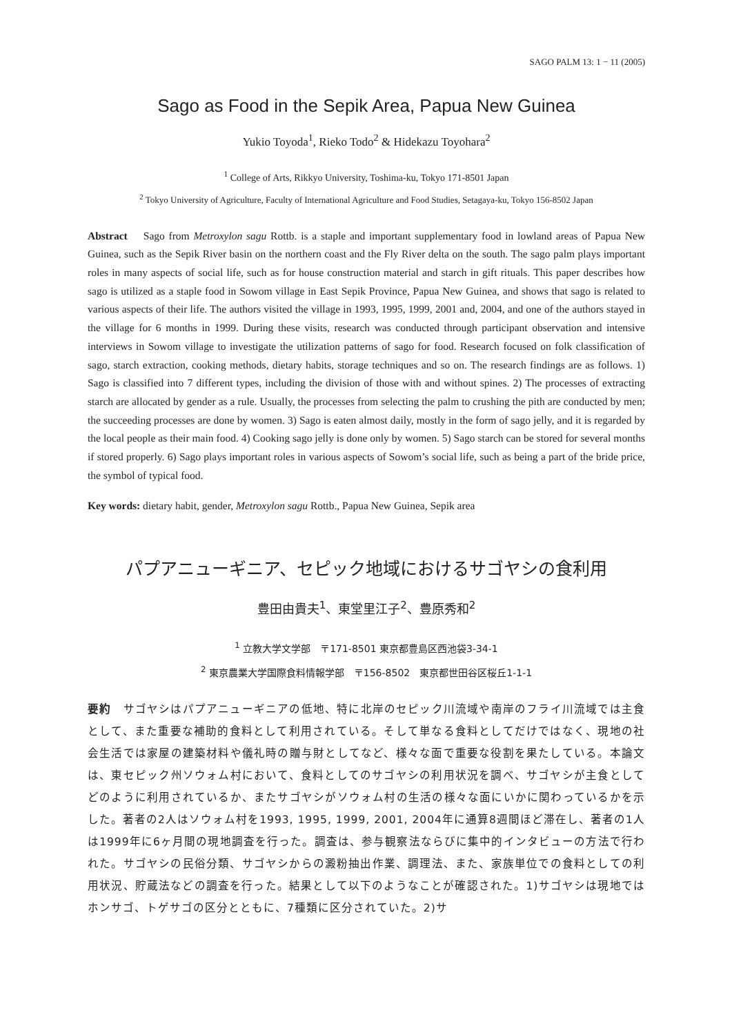SAGO PALM 13: 1 − 11 (2005)
Sago as Food in the Sepik Area, Papua New Guinea
Yukio Toyoda<sup>1</sup>, Rieko Todo<sup>2</sup> & Hidekazu Toyohara<sup>2</sup>
<sup>1</sup> College of Arts, Rikkyo University, Toshima-ku, Tokyo 171-8501 Japan
<sup>2</sup> Tokyo University of Agriculture, Faculty of International Agriculture and Food Studies, Setagaya-ku, Tokyo 156-8502 Japan
Abstract Sago from Metroxylon sagu Rottb. is a staple and important supplementary food in lowland areas of Papua New Guinea, such as the Sepik River basin on the northern coast and the Fly River delta on the south. The sago palm plays important roles in many aspects of social life, such as for house construction material and starch in gift rituals. This paper describes how sago is utilized as a staple food in Sowom village in East Sepik Province, Papua New Guinea, and shows that sago is related to various aspects of their life. The authors visited the village in 1993, 1995, 1999, 2001 and, 2004, and one of the authors stayed in the village for 6 months in 1999. During these visits, research was conducted through participant observation and intensive interviews in Sowom village to investigate the utilization patterns of sago for food. Research focused on folk classification of sago, starch extraction, cooking methods, dietary habits, storage techniques and so on. The research findings are as follows. 1) Sago is classified into 7 different types, including the division of those with and without spines. 2) The processes of extracting starch are allocated by gender as a rule. Usually, the processes from selecting the palm to crushing the pith are conducted by men; the succeeding processes are done by women. 3) Sago is eaten almost daily, mostly in the form of sago jelly, and it is regarded by the local people as their main food. 4) Cooking sago jelly is done only by women. 5) Sago starch can be stored for several months if stored properly. 6) Sago plays important roles in various aspects of Sowom’s social life, such as being a part of the bride price, the symbol of typical food.
Key words: dietary habit, gender, Metroxylon sagu Rottb., Papua New Guinea, Sepik area
パプアニューギニア、セピック地域におけるサゴヤシの食利用
豊田由貴夫<sup>1</sup>、東堂里江子<sup>2</sup>、豊原秀和<sup>2</sup>
<sup>1</sup> 立教大学文学部　〒171-8501 東京都豊島区西池袋3-34-1
<sup>2</sup> 東京農業大学国際食料情報学部　〒156-8502　東京都世田谷区桜丘1-1-1
要約　サゴヤシはパプアニューギニアの低地、特に北岸のセピック川流域や南岸のフライ川流域では主食として、また重要な補助的食料として利用されている。そして単なる食料としてだけではなく、現地の社会生活では家屋の建築材料や儀礼時の贈与財としてなど、様々な面で重要な役割を果たしている。本論文は、東セピック州ソウォム村において、食料としてのサゴヤシの利用状況を調べ、サゴヤシが主食としてどのように利用されているか、またサゴヤシがソウォム村の生活の様々な面にいかに関わっているかを示した。著者の2人はソウォム村を1993, 1995, 1999, 2001, 2004年に通算8週間ほど滞在し、著者の1人は1999年に6ヶ月間の現地調査を行った。調査は、参与観察法ならびに集中的インタビューの方法で行われた。サゴヤシの民俗分類、サゴヤシからの澱粉抽出作業、調理法、また、家族単位での食料としての利用状況、貯蔵法などの調査を行った。結果として以下のようなことが確認された。1)サゴヤシは現地ではホンサゴ、トゲサゴの区分とともに、7種類に区分されていた。2)サ